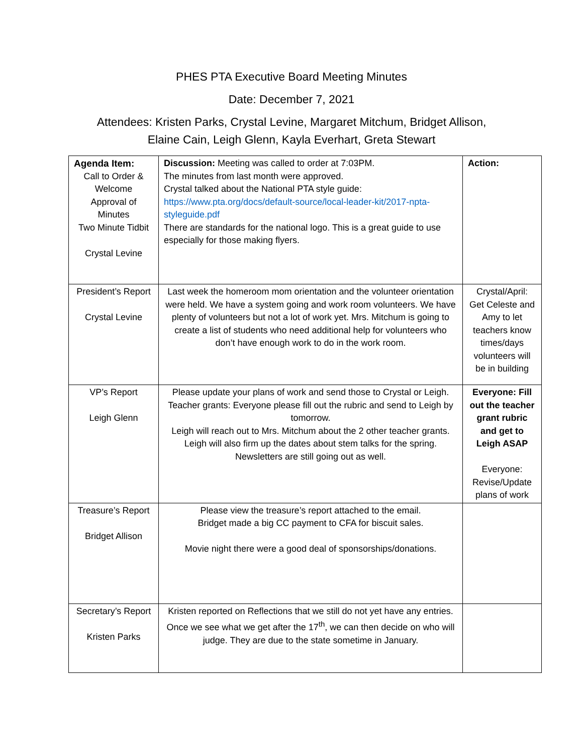PHES PTA Executive Board Meeting Minutes
Date: December 7, 2021
Attendees: Kristen Parks, Crystal Levine, Margaret Mitchum, Bridget Allison,
Elaine Cain, Leigh Glenn, Kayla Everhart, Greta Stewart
| Agenda Item: Call to Order & Welcome Approval of Minutes Two Minute Tidbit Crystal Levine | Discussion: Meeting was called to order at 7:03PM. The minutes from last month were approved. Crystal talked about the National PTA style guide: https://www.pta.org/docs/default-source/local-leader-kit/2017-npta-styleguide.pdf There are standards for the national logo. This is a great guide to use especially for those making flyers. | Action: |
| President’s Report Crystal Levine | Last week the homeroom mom orientation and the volunteer orientation were held. We have a system going and work room volunteers. We have plenty of volunteers but not a lot of work yet. Mrs. Mitchum is going to create a list of students who need additional help for volunteers who don’t have enough work to do in the work room. | Crystal/April: Get Celeste and Amy to let teachers know times/days volunteers will be in building |
| VP’s Report Leigh Glenn | Please update your plans of work and send those to Crystal or Leigh. Teacher grants: Everyone please fill out the rubric and send to Leigh by tomorrow. Leigh will reach out to Mrs. Mitchum about the 2 other teacher grants. Leigh will also firm up the dates about stem talks for the spring. Newsletters are still going out as well. | Everyone: Fill out the teacher grant rubric and get to Leigh ASAP Everyone: Revise/Update plans of work |
| Treasure’s Report Bridget Allison | Please view the treasure’s report attached to the email. Bridget made a big CC payment to CFA for biscuit sales. Movie night there were a good deal of sponsorships/donations. | |
| Secretary’s Report Kristen Parks | Kristen reported on Reflections that we still do not yet have any entries. Once we see what we get after the 17<sup>th</sup>, we can then decide on who will judge. They are due to the state sometime in January. | |